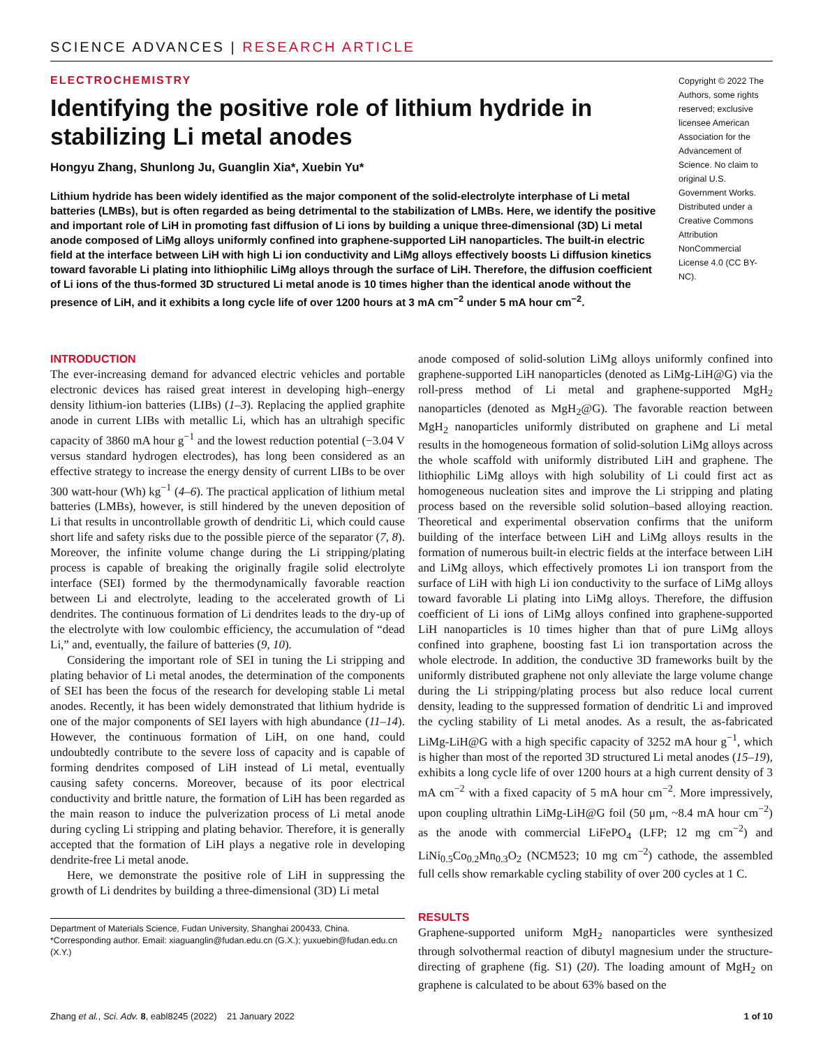SCIENCE ADVANCES | RESEARCH ARTICLE
ELECTROCHEMISTRY
Identifying the positive role of lithium hydride in stabilizing Li metal anodes
Hongyu Zhang, Shunlong Ju, Guanglin Xia*, Xuebin Yu*
Lithium hydride has been widely identified as the major component of the solid-electrolyte interphase of Li metal batteries (LMBs), but is often regarded as being detrimental to the stabilization of LMBs. Here, we identify the positive and important role of LiH in promoting fast diffusion of Li ions by building a unique three-dimensional (3D) Li metal anode composed of LiMg alloys uniformly confined into graphene-supported LiH nanoparticles. The built-in electric field at the interface between LiH with high Li ion conductivity and LiMg alloys effectively boosts Li diffusion kinetics toward favorable Li plating into lithiophilic LiMg alloys through the surface of LiH. Therefore, the diffusion coefficient of Li ions of the thus-formed 3D structured Li metal anode is 10 times higher than the identical anode without the presence of LiH, and it exhibits a long cycle life of over 1200 hours at 3 mA cm<sup>−2</sup> under 5 mA hour cm<sup>−2</sup>.
Copyright © 2022 The Authors, some rights reserved; exclusive licensee American Association for the Advancement of Science. No claim to original U.S. Government Works. Distributed under a Creative Commons Attribution NonCommercial License 4.0 (CC BY-NC).
INTRODUCTION
The ever-increasing demand for advanced electric vehicles and portable electronic devices has raised great interest in developing high–energy density lithium-ion batteries (LIBs) (1–3). Replacing the applied graphite anode in current LIBs with metallic Li, which has an ultrahigh specific capacity of 3860 mA hour g<sup>−1</sup> and the lowest reduction potential (−3.04 V versus standard hydrogen electrodes), has long been considered as an effective strategy to increase the energy density of current LIBs to be over 300 watt-hour (Wh) kg<sup>−1</sup> (4–6). The practical application of lithium metal batteries (LMBs), however, is still hindered by the uneven deposition of Li that results in uncontrollable growth of dendritic Li, which could cause short life and safety risks due to the possible pierce of the separator (7, 8). Moreover, the infinite volume change during the Li stripping/plating process is capable of breaking the originally fragile solid electrolyte interface (SEI) formed by the thermodynamically favorable reaction between Li and electrolyte, leading to the accelerated growth of Li dendrites. The continuous formation of Li dendrites leads to the dry-up of the electrolyte with low coulombic efficiency, the accumulation of “dead Li,” and, eventually, the failure of batteries (9, 10).
Considering the important role of SEI in tuning the Li stripping and plating behavior of Li metal anodes, the determination of the components of SEI has been the focus of the research for developing stable Li metal anodes. Recently, it has been widely demonstrated that lithium hydride is one of the major components of SEI layers with high abundance (11–14). However, the continuous formation of LiH, on one hand, could undoubtedly contribute to the severe loss of capacity and is capable of forming dendrites composed of LiH instead of Li metal, eventually causing safety concerns. Moreover, because of its poor electrical conductivity and brittle nature, the formation of LiH has been regarded as the main reason to induce the pulverization process of Li metal anode during cycling Li stripping and plating behavior. Therefore, it is generally accepted that the formation of LiH plays a negative role in developing dendrite-free Li metal anode.
Here, we demonstrate the positive role of LiH in suppressing the growth of Li dendrites by building a three-dimensional (3D) Li metal
Department of Materials Science, Fudan University, Shanghai 200433, China.
*Corresponding author. Email: xiaguanglin@fudan.edu.cn (G.X.); yuxuebin@fudan.edu.cn (X.Y.)
anode composed of solid-solution LiMg alloys uniformly confined into graphene-supported LiH nanoparticles (denoted as LiMg-LiH@G) via the roll-press method of Li metal and graphene-supported MgH<sub>2</sub> nanoparticles (denoted as MgH<sub>2</sub>@G). The favorable reaction between MgH<sub>2</sub> nanoparticles uniformly distributed on graphene and Li metal results in the homogeneous formation of solid-solution LiMg alloys across the whole scaffold with uniformly distributed LiH and graphene. The lithiophilic LiMg alloys with high solubility of Li could first act as homogeneous nucleation sites and improve the Li stripping and plating process based on the reversible solid solution–based alloying reaction. Theoretical and experimental observation confirms that the uniform building of the interface between LiH and LiMg alloys results in the formation of numerous built-in electric fields at the interface between LiH and LiMg alloys, which effectively promotes Li ion transport from the surface of LiH with high Li ion conductivity to the surface of LiMg alloys toward favorable Li plating into LiMg alloys. Therefore, the diffusion coefficient of Li ions of LiMg alloys confined into graphene-supported LiH nanoparticles is 10 times higher than that of pure LiMg alloys confined into graphene, boosting fast Li ion transportation across the whole electrode. In addition, the conductive 3D frameworks built by the uniformly distributed graphene not only alleviate the large volume change during the Li stripping/plating process but also reduce local current density, leading to the suppressed formation of dendritic Li and improved the cycling stability of Li metal anodes. As a result, the as-fabricated LiMg-LiH@G with a high specific capacity of 3252 mA hour g<sup>−1</sup>, which is higher than most of the reported 3D structured Li metal anodes (15–19), exhibits a long cycle life of over 1200 hours at a high current density of 3 mA cm<sup>−2</sup> with a fixed capacity of 5 mA hour cm<sup>−2</sup>. More impressively, upon coupling ultrathin LiMg-LiH@G foil (50 μm, ~8.4 mA hour cm<sup>−2</sup>) as the anode with commercial LiFePO<sub>4</sub> (LFP; 12 mg cm<sup>−2</sup>) and LiNi<sub>0.5</sub>Co<sub>0.2</sub>Mn<sub>0.3</sub>O<sub>2</sub> (NCM523; 10 mg cm<sup>−2</sup>) cathode, the assembled full cells show remarkable cycling stability of over 200 cycles at 1 C.
RESULTS
Graphene-supported uniform MgH<sub>2</sub> nanoparticles were synthesized through solvothermal reaction of dibutyl magnesium under the structure-directing of graphene (fig. S1) (20). The loading amount of MgH<sub>2</sub> on graphene is calculated to be about 63% based on the
Zhang et al., Sci. Adv. 8, eabl8245 (2022) 21 January 2022 1 of 10